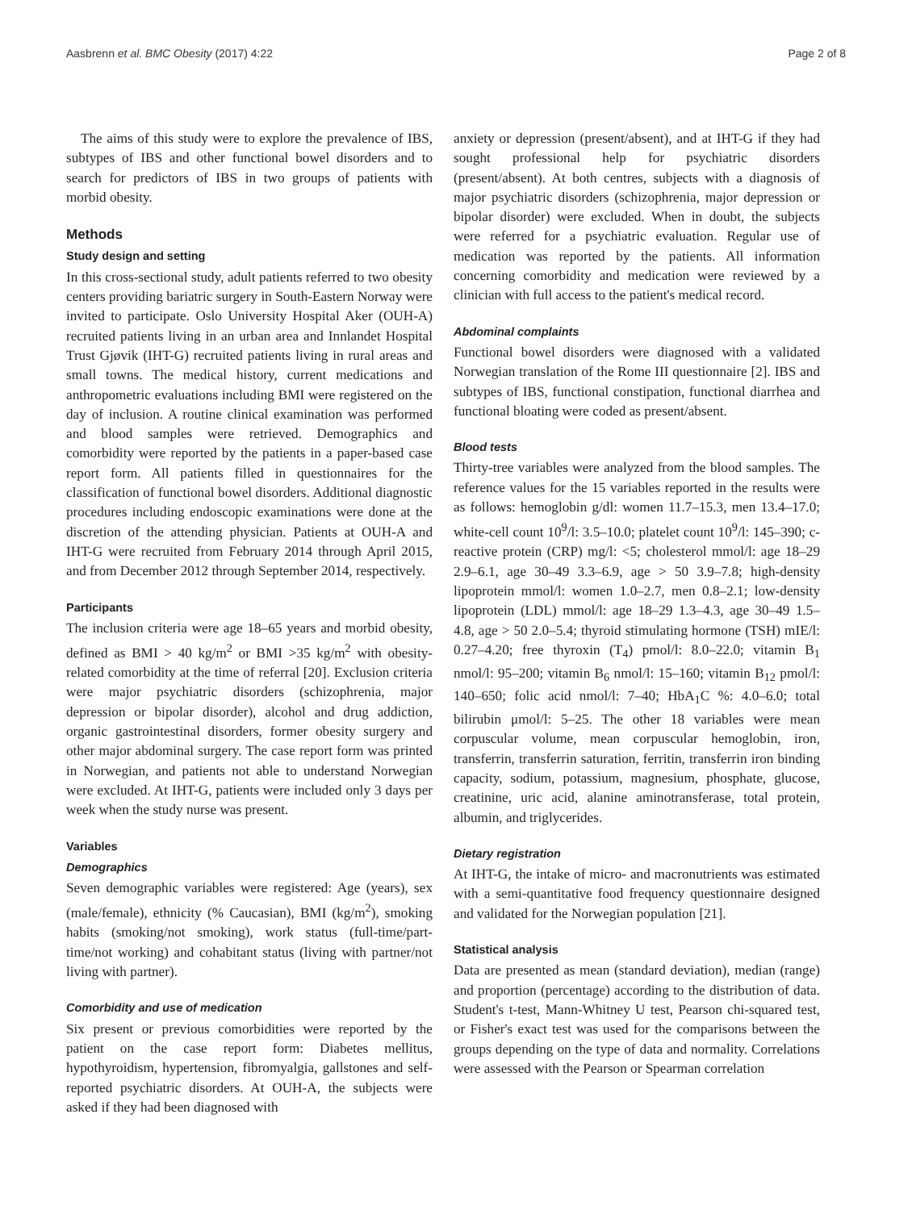Aasbrenn et al. BMC Obesity (2017) 4:22 Page 2 of 8
The aims of this study were to explore the prevalence of IBS, subtypes of IBS and other functional bowel disorders and to search for predictors of IBS in two groups of patients with morbid obesity.
Methods
Study design and setting
In this cross-sectional study, adult patients referred to two obesity centers providing bariatric surgery in South-Eastern Norway were invited to participate. Oslo University Hospital Aker (OUH-A) recruited patients living in an urban area and Innlandet Hospital Trust Gjøvik (IHT-G) recruited patients living in rural areas and small towns. The medical history, current medications and anthropometric evaluations including BMI were registered on the day of inclusion. A routine clinical examination was performed and blood samples were retrieved. Demographics and comorbidity were reported by the patients in a paper-based case report form. All patients filled in questionnaires for the classification of functional bowel disorders. Additional diagnostic procedures including endoscopic examinations were done at the discretion of the attending physician. Patients at OUH-A and IHT-G were recruited from February 2014 through April 2015, and from December 2012 through September 2014, respectively.
Participants
The inclusion criteria were age 18–65 years and morbid obesity, defined as BMI > 40 kg/m<sup>2</sup> or BMI >35 kg/m<sup>2</sup> with obesity-related comorbidity at the time of referral [20]. Exclusion criteria were major psychiatric disorders (schizophrenia, major depression or bipolar disorder), alcohol and drug addiction, organic gastrointestinal disorders, former obesity surgery and other major abdominal surgery. The case report form was printed in Norwegian, and patients not able to understand Norwegian were excluded. At IHT-G, patients were included only 3 days per week when the study nurse was present.
Variables
Demographics
Seven demographic variables were registered: Age (years), sex (male/female), ethnicity (% Caucasian), BMI (kg/m<sup>2</sup>), smoking habits (smoking/not smoking), work status (full-time/part-time/not working) and cohabitant status (living with partner/not living with partner).
Comorbidity and use of medication
Six present or previous comorbidities were reported by the patient on the case report form: Diabetes mellitus, hypothyroidism, hypertension, fibromyalgia, gallstones and self-reported psychiatric disorders. At OUH-A, the subjects were asked if they had been diagnosed with
anxiety or depression (present/absent), and at IHT-G if they had sought professional help for psychiatric disorders (present/absent). At both centres, subjects with a diagnosis of major psychiatric disorders (schizophrenia, major depression or bipolar disorder) were excluded. When in doubt, the subjects were referred for a psychiatric evaluation. Regular use of medication was reported by the patients. All information concerning comorbidity and medication were reviewed by a clinician with full access to the patient's medical record.
Abdominal complaints
Functional bowel disorders were diagnosed with a validated Norwegian translation of the Rome III questionnaire [2]. IBS and subtypes of IBS, functional constipation, functional diarrhea and functional bloating were coded as present/absent.
Blood tests
Thirty-tree variables were analyzed from the blood samples. The reference values for the 15 variables reported in the results were as follows: hemoglobin g/dl: women 11.7–15.3, men 13.4–17.0; white-cell count 10<sup>9</sup>/l: 3.5–10.0; platelet count 10<sup>9</sup>/l: 145–390; c-reactive protein (CRP) mg/l: <5; cholesterol mmol/l: age 18–29 2.9–6.1, age 30–49 3.3–6.9, age > 50 3.9–7.8; high-density lipoprotein mmol/l: women 1.0–2.7, men 0.8–2.1; low-density lipoprotein (LDL) mmol/l: age 18–29 1.3–4.3, age 30–49 1.5–4.8, age > 50 2.0–5.4; thyroid stimulating hormone (TSH) mIE/l: 0.27–4.20; free thyroxin (T<sub>4</sub>) pmol/l: 8.0–22.0; vitamin B<sub>1</sub> nmol/l: 95–200; vitamin B<sub>6</sub> nmol/l: 15–160; vitamin B<sub>12</sub> pmol/l: 140–650; folic acid nmol/l: 7–40; HbA<sub>1</sub>C %: 4.0–6.0; total bilirubin μmol/l: 5–25. The other 18 variables were mean corpuscular volume, mean corpuscular hemoglobin, iron, transferrin, transferrin saturation, ferritin, transferrin iron binding capacity, sodium, potassium, magnesium, phosphate, glucose, creatinine, uric acid, alanine aminotransferase, total protein, albumin, and triglycerides.
Dietary registration
At IHT-G, the intake of micro- and macronutrients was estimated with a semi-quantitative food frequency questionnaire designed and validated for the Norwegian population [21].
Statistical analysis
Data are presented as mean (standard deviation), median (range) and proportion (percentage) according to the distribution of data. Student's t-test, Mann-Whitney U test, Pearson chi-squared test, or Fisher's exact test was used for the comparisons between the groups depending on the type of data and normality. Correlations were assessed with the Pearson or Spearman correlation